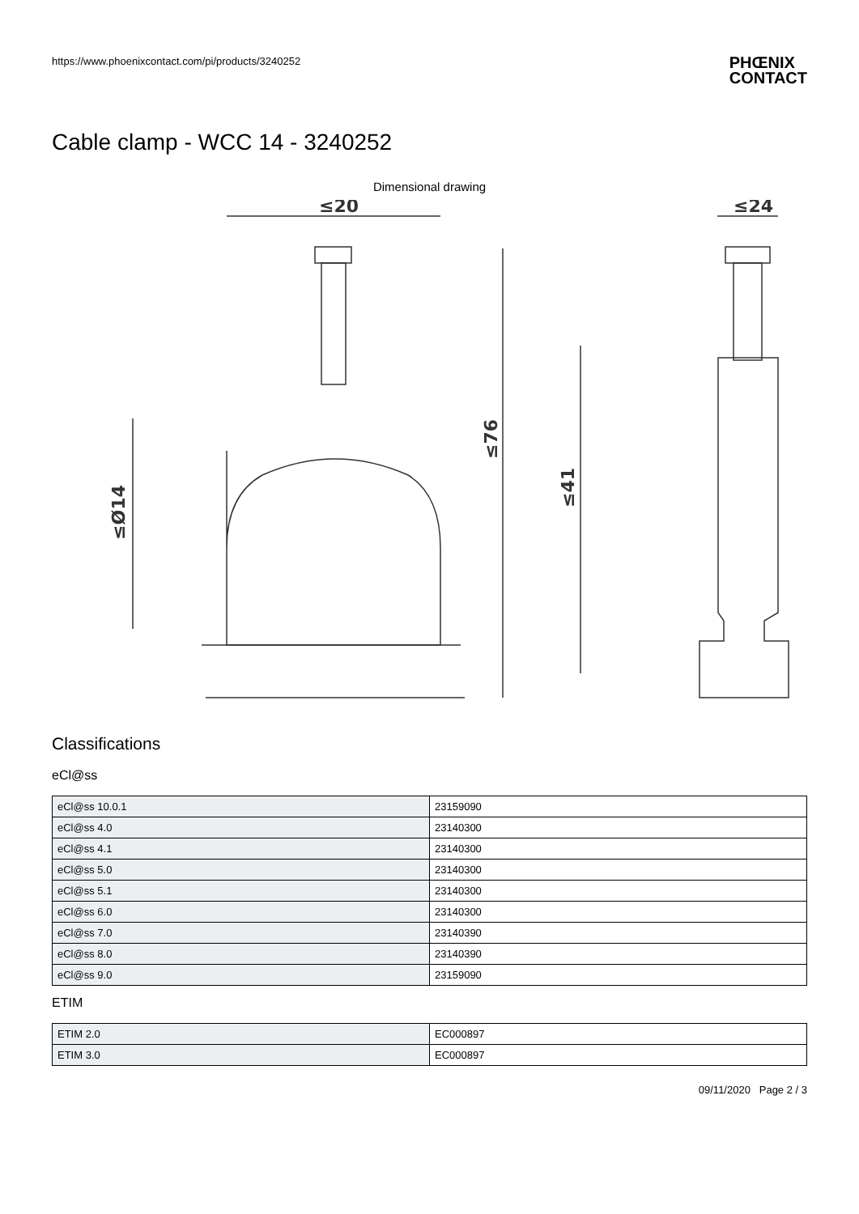https://www.phoenixcontact.com/pi/products/3240252 PHŒNIX
CONTACT
Cable clamp - WCC 14 - 3240252
Dimensional drawing
≤20
≤24
≤Ø14
≤76
≤41
Classifications
eCl@ss
| eCl@ss 10.0.1 | 23159090 |
| eCl@ss 4.0 | 23140300 |
| eCl@ss 4.1 | 23140300 |
| eCl@ss 5.0 | 23140300 |
| eCl@ss 5.1 | 23140300 |
| eCl@ss 6.0 | 23140300 |
| eCl@ss 7.0 | 23140390 |
| eCl@ss 8.0 | 23140390 |
| eCl@ss 9.0 | 23159090 |
ETIM
| ETIM 2.0 | EC000897 |
| ETIM 3.0 | EC000897 |
09/11/2020 Page 2 / 3